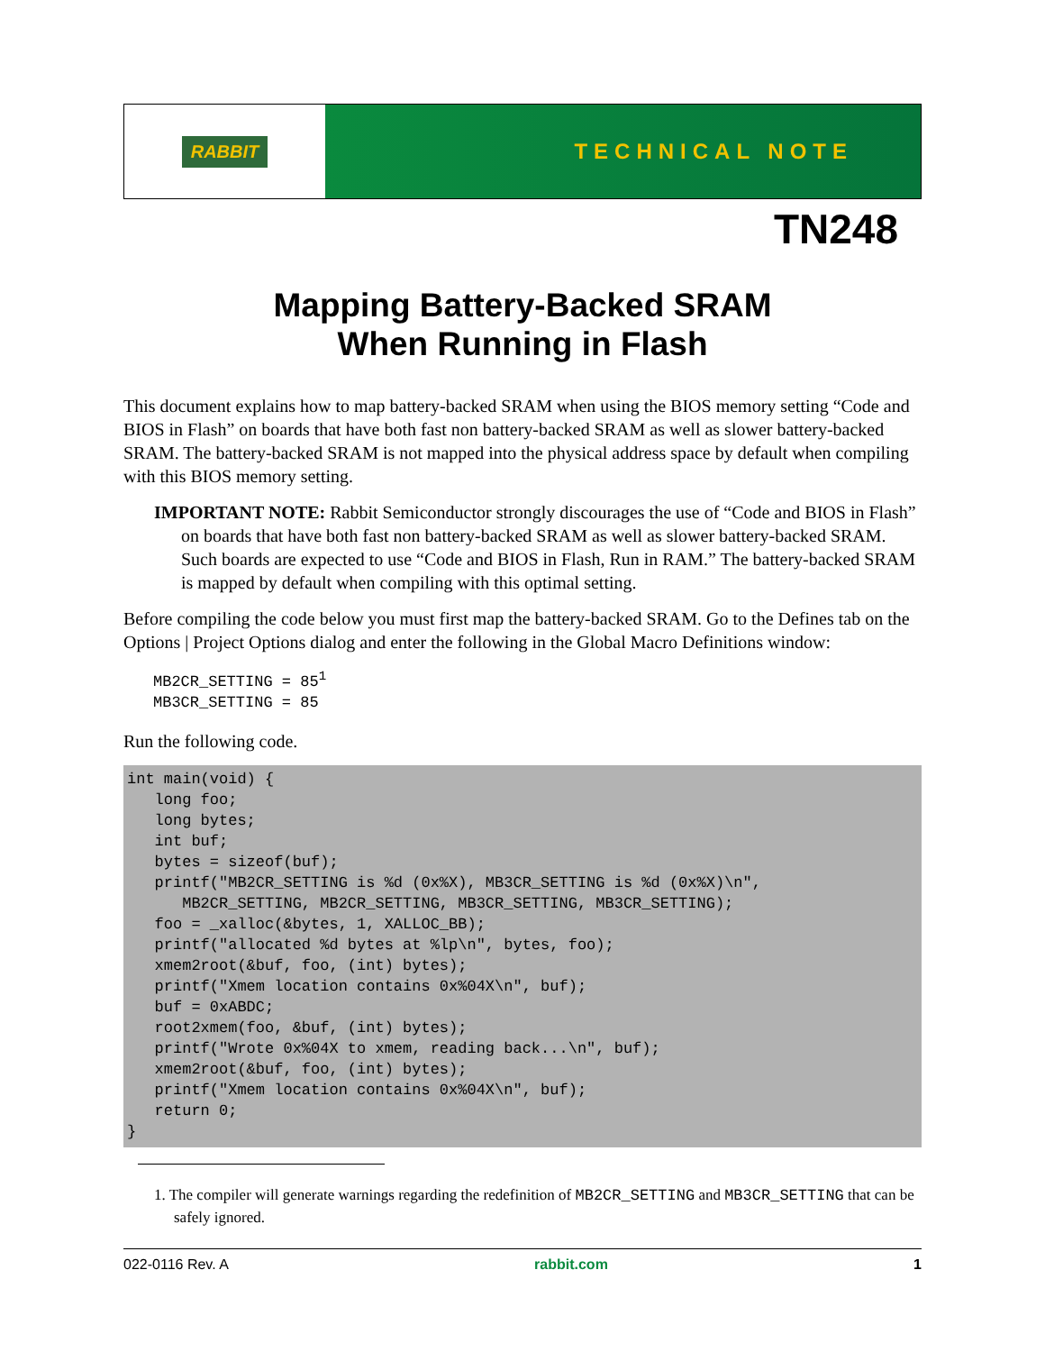RABBIT
TECHNICAL NOTE
TN248
Mapping Battery-Backed SRAM
When Running in Flash
This document explains how to map battery-backed SRAM when using the BIOS memory setting “Code and BIOS in Flash” on boards that have both fast non battery-backed SRAM as well as slower battery-backed SRAM. The battery-backed SRAM is not mapped into the physical address space by default when compiling with this BIOS memory setting.
IMPORTANT NOTE: Rabbit Semiconductor strongly discourages the use of “Code and BIOS in Flash” on boards that have both fast non battery-backed SRAM as well as slower battery-backed SRAM. Such boards are expected to use “Code and BIOS in Flash, Run in RAM.” The battery-backed SRAM is mapped by default when compiling with this optimal setting.
Before compiling the code below you must first map the battery-backed SRAM. Go to the Defines tab on the Options | Project Options dialog and enter the following in the Global Macro Definitions window:
MB2CR_SETTING = 851
MB3CR_SETTING = 85
Run the following code.
int main(void) {
   long foo;
   long bytes;
   int buf;
   bytes = sizeof(buf);
   printf("MB2CR_SETTING is %d (0x%X), MB3CR_SETTING is %d (0x%X)\n",
      MB2CR_SETTING, MB2CR_SETTING, MB3CR_SETTING, MB3CR_SETTING);
   foo = _xalloc(&bytes, 1, XALLOC_BB);
   printf("allocated %d bytes at %lp\n", bytes, foo);
   xmem2root(&buf, foo, (int) bytes);
   printf("Xmem location contains 0x%04X\n", buf);
   buf = 0xABDC;
   root2xmem(foo, &buf, (int) bytes);
   printf("Wrote 0x%04X to xmem, reading back...\n", buf);
   xmem2root(&buf, foo, (int) bytes);
   printf("Xmem location contains 0x%04X\n", buf);
   return 0;
}
1. The compiler will generate warnings regarding the redefinition of MB2CR_SETTING and MB3CR_SETTING that can be safely ignored.
022-0116 Rev. A rabbit.com 1